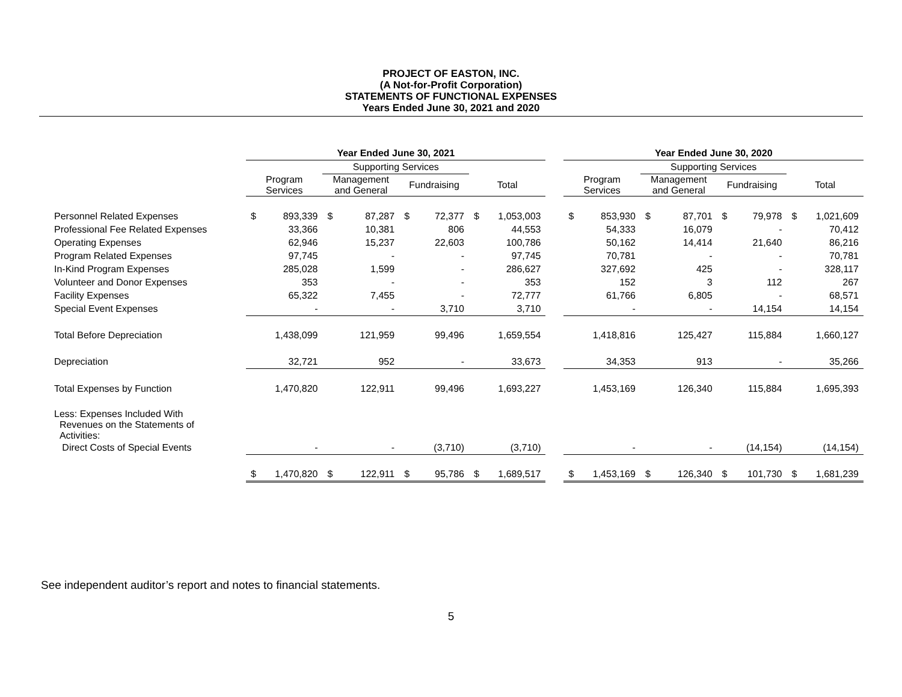PROJECT OF EASTON, INC.
(A Not-for-Profit Corporation)
STATEMENTS OF FUNCTIONAL EXPENSES
Years Ended June 30, 2021 and 2020
| | Year Ended June 30, 2021 | | | | | | | | | Year Ended June 30, 2020 | | | | | | | |
| --- | --- | --- | --- | --- | --- | --- | --- | --- | --- | --- | --- | --- | --- | --- | --- | --- | --- |
| | | | Supporting Services | | | | | | | | | Supporting Services | | | | | |
| | Program Services | | Management and General | | Fundraising | | Total | | | Program Services | | Management and General | | Fundraising | | Total | |
| Personnel Related Expenses | $ | 893,339 | $ | 87,287 | $ | 72,377 | $ | 1,053,003 | | $ | 853,930 | $ | 87,701 | $ | 79,978 | $ | 1,021,609 |
| Professional Fee Related Expenses | | 33,366 | | 10,381 | | 806 | | 44,553 | | | 54,333 | | 16,079 | | - | | 70,412 |
| Operating Expenses | | 62,946 | | 15,237 | | 22,603 | | 100,786 | | | 50,162 | | 14,414 | | 21,640 | | 86,216 |
| Program Related Expenses | | 97,745 | | - | | - | | 97,745 | | | 70,781 | | - | | - | | 70,781 |
| In-Kind Program Expenses | | 285,028 | | 1,599 | | - | | 286,627 | | | 327,692 | | 425 | | - | | 328,117 |
| Volunteer and Donor Expenses | | 353 | | - | | - | | 353 | | | 152 | | 3 | | 112 | | 267 |
| Facility Expenses | | 65,322 | | 7,455 | | - | | 72,777 | | | 61,766 | | 6,805 | | - | | 68,571 |
| Special Event Expenses | | - | | - | | 3,710 | | 3,710 | | | - | | - | | 14,154 | | 14,154 |
| Total Before Depreciation | | 1,438,099 | | 121,959 | | 99,496 | | 1,659,554 | | | 1,418,816 | | 125,427 | | 115,884 | | 1,660,127 |
| Depreciation | | 32,721 | | 952 | | - | | 33,673 | | | 34,353 | | 913 | | - | | 35,266 |
| Total Expenses by Function | | 1,470,820 | | 122,911 | | 99,496 | | 1,693,227 | | | 1,453,169 | | 126,340 | | 115,884 | | 1,695,393 |
| Less: Expenses Included With Revenues on the Statements of Activities: | | | | | | | | | | | | | | | | | |
| Direct Costs of Special Events | | - | | - | | (3,710) | | (3,710) | | | - | | - | | (14,154) | | (14,154) |
| | $ | 1,470,820 | $ | 122,911 | $ | 95,786 | $ | 1,689,517 | | $ | 1,453,169 | $ | 126,340 | $ | 101,730 | $ | 1,681,239 |
See independent auditor’s report and notes to financial statements.
5